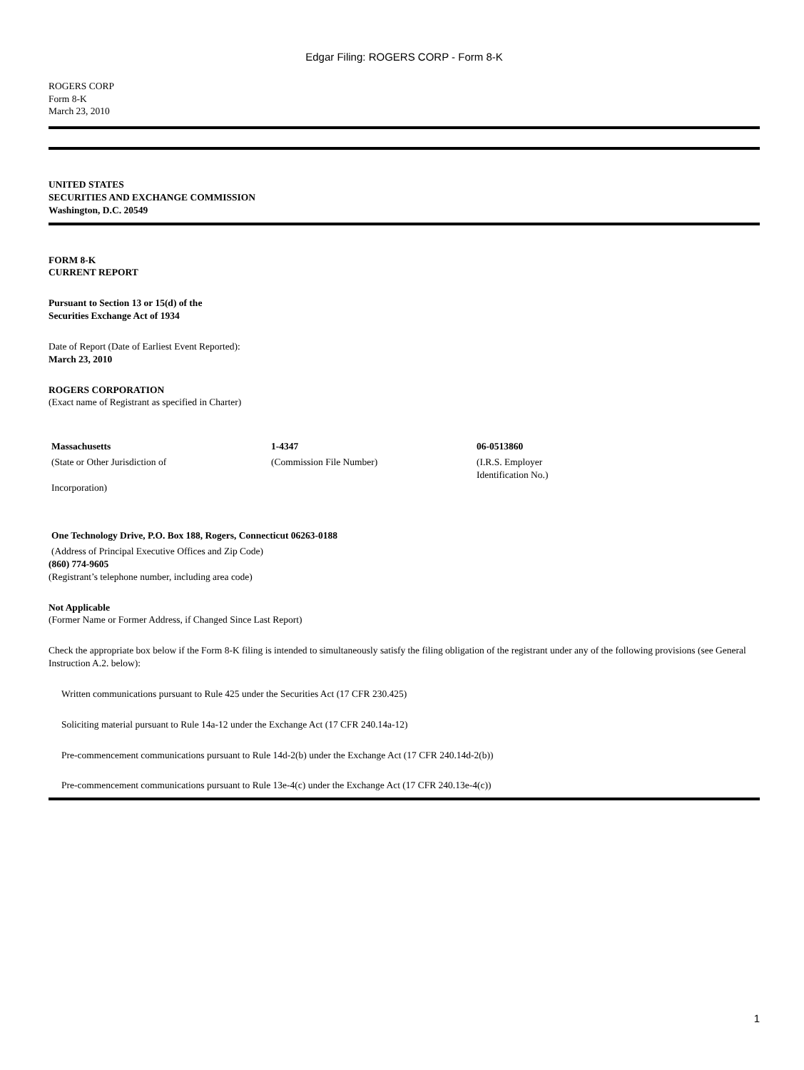Edgar Filing: ROGERS CORP - Form 8-K
ROGERS CORP
Form 8-K
March 23, 2010
UNITED STATES
SECURITIES AND EXCHANGE COMMISSION
Washington, D.C. 20549
FORM 8-K
CURRENT REPORT
Pursuant to Section 13 or 15(d) of the
Securities Exchange Act of 1934
Date of Report (Date of Earliest Event Reported):
March 23, 2010
ROGERS CORPORATION
(Exact name of Registrant as specified in Charter)
| Massachusetts | 1-4347 | 06-0513860 |
| (State or Other Jurisdiction of Incorporation) | (Commission File Number) | (I.R.S. Employer Identification No.) |
One Technology Drive, P.O. Box 188, Rogers, Connecticut 06263-0188
(Address of Principal Executive Offices and Zip Code)
(860) 774-9605
(Registrant’s telephone number, including area code)
Not Applicable
(Former Name or Former Address, if Changed Since Last Report)
Check the appropriate box below if the Form 8-K filing is intended to simultaneously satisfy the filing obligation of the registrant under any of the following provisions (see General Instruction A.2. below):
Written communications pursuant to Rule 425 under the Securities Act (17 CFR 230.425)
Soliciting material pursuant to Rule 14a-12 under the Exchange Act (17 CFR 240.14a-12)
Pre-commencement communications pursuant to Rule 14d-2(b) under the Exchange Act (17 CFR 240.14d-2(b))
Pre-commencement communications pursuant to Rule 13e-4(c) under the Exchange Act (17 CFR 240.13e-4(c))
1